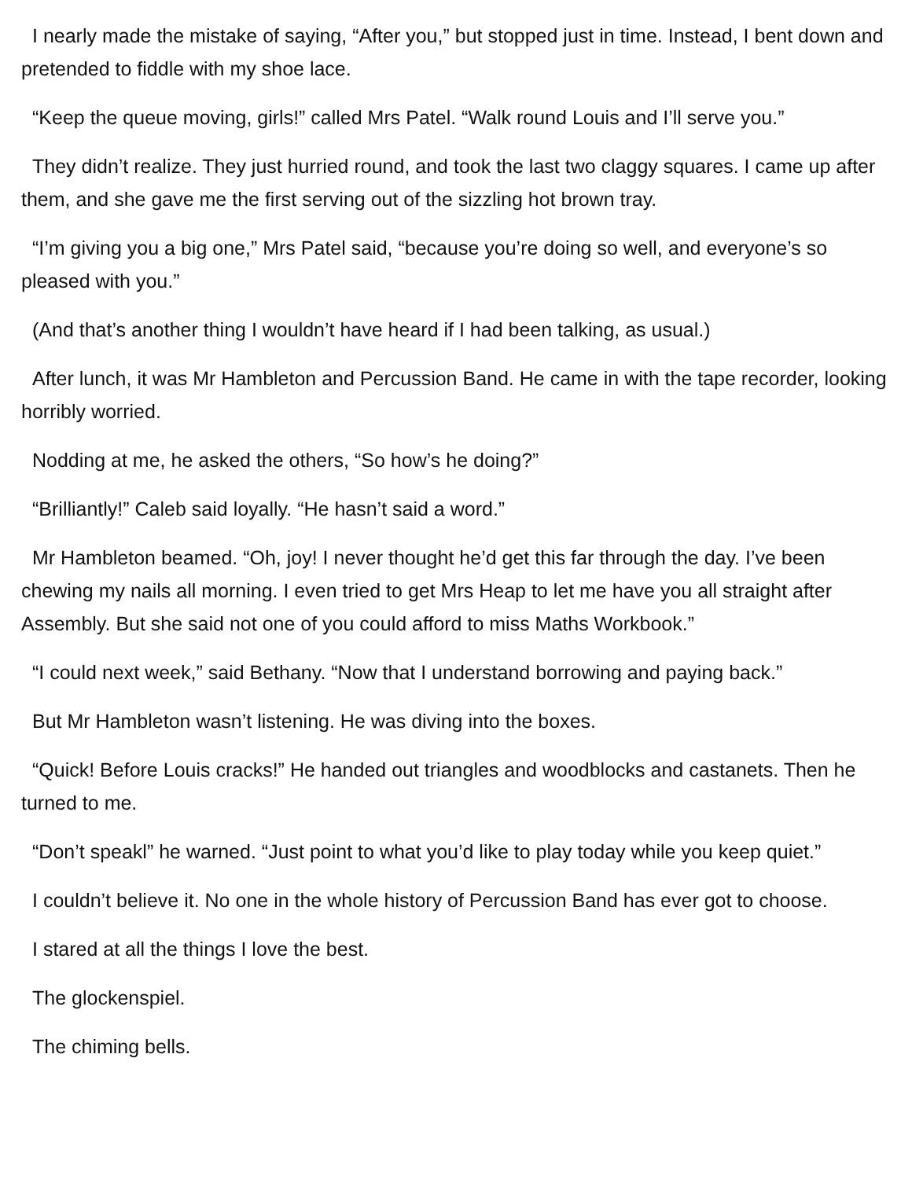I nearly made the mistake of saying, “After you,” but stopped just in time. Instead, I bent down and pretended to fiddle with my shoe lace.
“Keep the queue moving, girls!” called Mrs Patel. “Walk round Louis and I’ll serve you.”
They didn’t realize. They just hurried round, and took the last two claggy squares. I came up after them, and she gave me the first serving out of the sizzling hot brown tray.
“I’m giving you a big one,” Mrs Patel said, “because you’re doing so well, and everyone’s so pleased with you.”
(And that’s another thing I wouldn’t have heard if I had been talking, as usual.)
After lunch, it was Mr Hambleton and Percussion Band. He came in with the tape recorder, looking horribly worried.
Nodding at me, he asked the others, “So how’s he doing?”
“Brilliantly!” Caleb said loyally. “He hasn’t said a word.”
Mr Hambleton beamed. “Oh, joy! I never thought he’d get this far through the day. I’ve been chewing my nails all morning. I even tried to get Mrs Heap to let me have you all straight after Assembly. But she said not one of you could afford to miss Maths Workbook.”
“I could next week,” said Bethany. “Now that I understand borrowing and paying back.”
But Mr Hambleton wasn’t listening. He was diving into the boxes.
“Quick! Before Louis cracks!” He handed out triangles and woodblocks and castanets. Then he turned to me.
“Don’t speakl” he warned. “Just point to what you’d like to play today while you keep quiet.”
I couldn’t believe it. No one in the whole history of Percussion Band has ever got to choose.
I stared at all the things I love the best.
The glockenspiel.
The chiming bells.